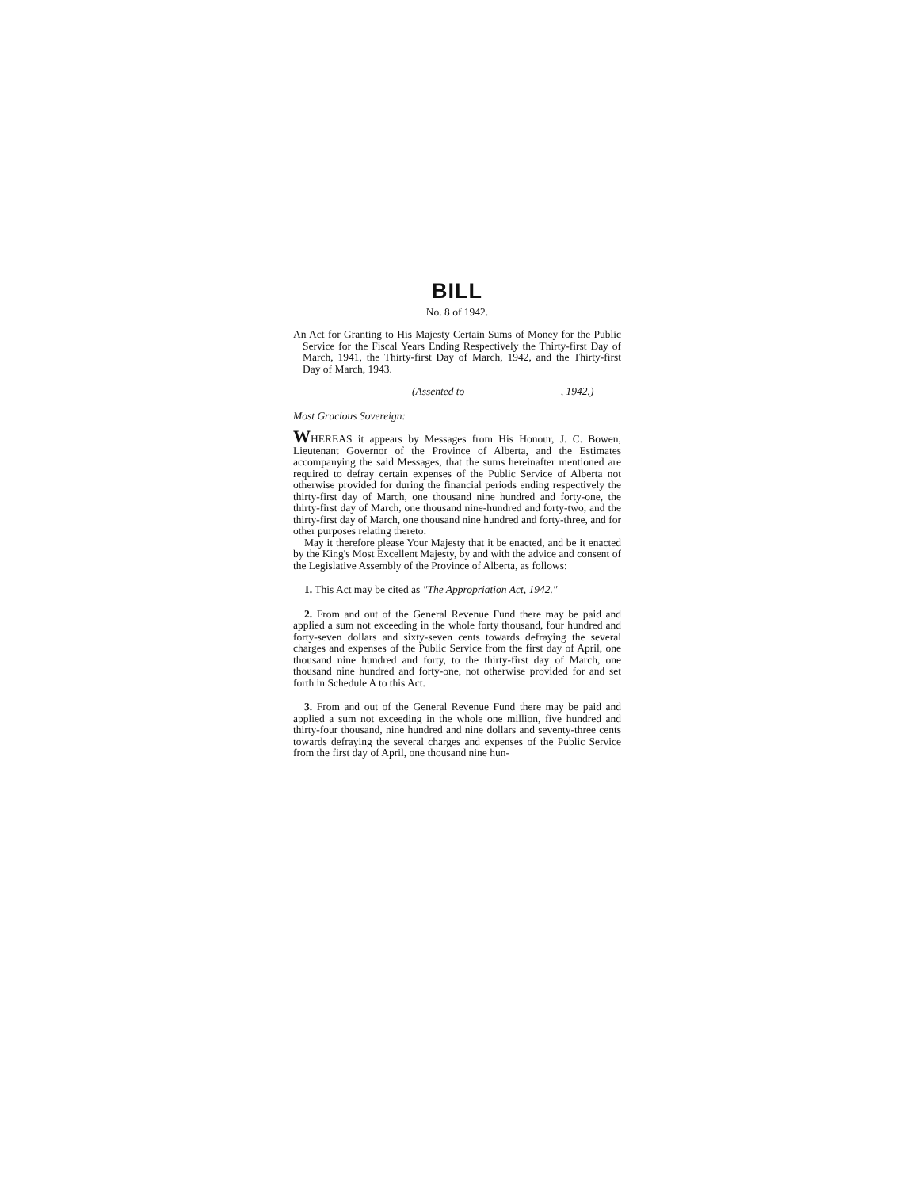BILL
No. 8 of 1942.
An Act for Granting to His Majesty Certain Sums of Money for the Public Service for the Fiscal Years Ending Respectively the Thirty-first Day of March, 1941, the Thirty-first Day of March, 1942, and the Thirty-first Day of March, 1943.
(Assented to , 1942.)
Most Gracious Sovereign:
WHEREAS it appears by Messages from His Honour, J. C. Bowen, Lieutenant Governor of the Province of Alberta, and the Estimates accompanying the said Messages, that the sums hereinafter mentioned are required to defray certain expenses of the Public Service of Alberta not otherwise provided for during the financial periods ending respectively the thirty-first day of March, one thousand nine hundred and forty-one, the thirty-first day of March, one thousand nine-hundred and forty-two, and the thirty-first day of March, one thousand nine hundred and forty-three, and for other purposes relating thereto:
May it therefore please Your Majesty that it be enacted, and be it enacted by the King's Most Excellent Majesty, by and with the advice and consent of the Legislative Assembly of the Province of Alberta, as follows:
1. This Act may be cited as "The Appropriation Act, 1942."
2. From and out of the General Revenue Fund there may be paid and applied a sum not exceeding in the whole forty thousand, four hundred and forty-seven dollars and sixty-seven cents towards defraying the several charges and expenses of the Public Service from the first day of April, one thousand nine hundred and forty, to the thirty-first day of March, one thousand nine hundred and forty-one, not otherwise provided for and set forth in Schedule A to this Act.
3. From and out of the General Revenue Fund there may be paid and applied a sum not exceeding in the whole one million, five hundred and thirty-four thousand, nine hundred and nine dollars and seventy-three cents towards defraying the several charges and expenses of the Public Service from the first day of April, one thousand nine hun-